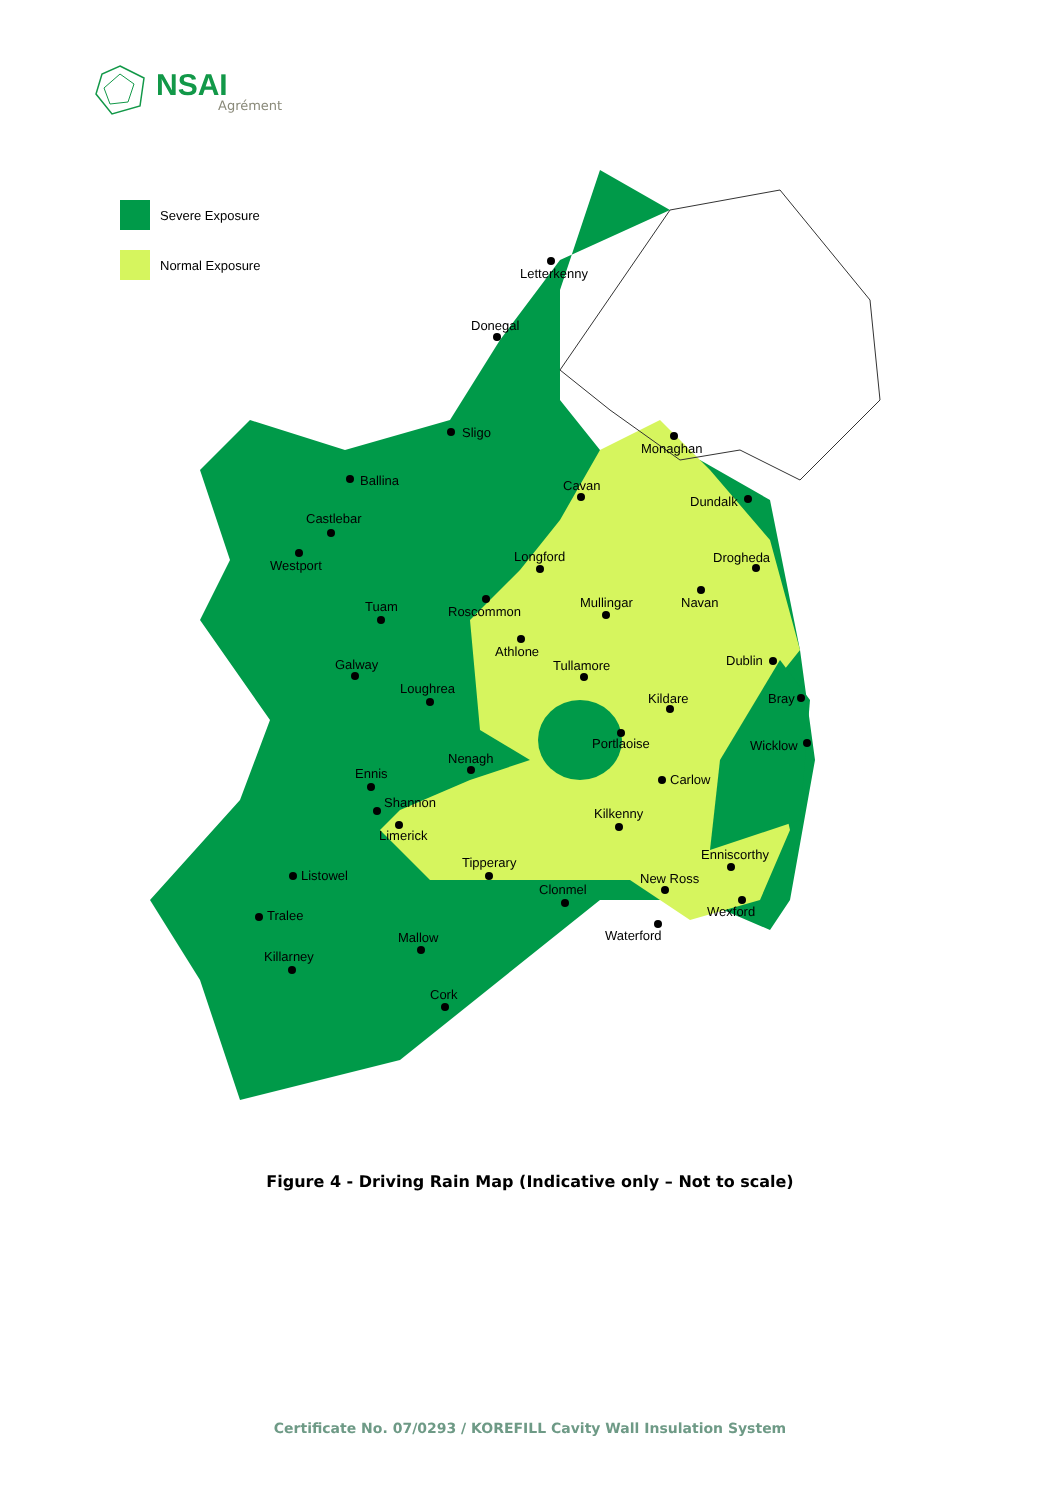NSAI
Agrément
Severe Exposure
Normal Exposure
Letterkenny
Donegal
Sligo
Monaghan
Ballina
Cavan
Dundalk
Castlebar
Westport
Longford
Drogheda
Tuam
Roscommon
Mullingar
Navan
Athlone
Tullamore
Galway
Dublin
Loughrea
Kildare
Bray
Portlaoise
Wicklow
Nenagh
Ennis
Carlow
Shannon
Kilkenny
Limerick
Enniscorthy
Tipperary
Listowel
New Ross
Clonmel
Wexford
Tralee
Waterford
Mallow
Killarney
Cork
Figure 4 - Driving Rain Map (Indicative only – Not to scale)
Certificate No. 07/0293 / KOREFILL Cavity Wall Insulation System